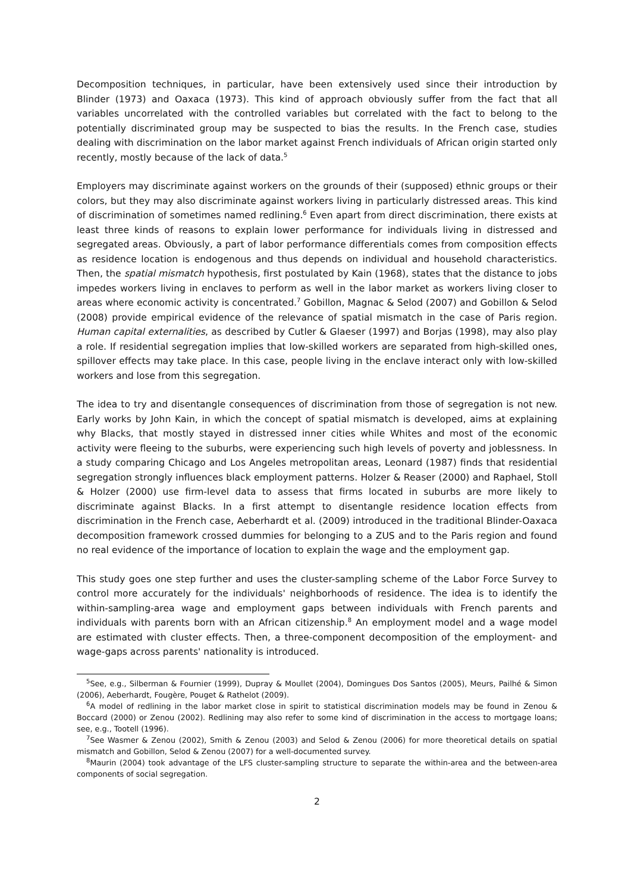Decomposition techniques, in particular, have been extensively used since their introduction by Blinder (1973) and Oaxaca (1973). This kind of approach obviously suffer from the fact that all variables uncorrelated with the controlled variables but correlated with the fact to belong to the potentially discriminated group may be suspected to bias the results. In the French case, studies dealing with discrimination on the labor market against French individuals of African origin started only recently, mostly because of the lack of data.<sup>5</sup>
Employers may discriminate against workers on the grounds of their (supposed) ethnic groups or their colors, but they may also discriminate against workers living in particularly distressed areas. This kind of discrimination of sometimes named redlining.<sup>6</sup> Even apart from direct discrimination, there exists at least three kinds of reasons to explain lower performance for individuals living in distressed and segregated areas. Obviously, a part of labor performance differentials comes from composition effects as residence location is endogenous and thus depends on individual and household characteristics. Then, the spatial mismatch hypothesis, first postulated by Kain (1968), states that the distance to jobs impedes workers living in enclaves to perform as well in the labor market as workers living closer to areas where economic activity is concentrated.<sup>7</sup> Gobillon, Magnac & Selod (2007) and Gobillon & Selod (2008) provide empirical evidence of the relevance of spatial mismatch in the case of Paris region. Human capital externalities, as described by Cutler & Glaeser (1997) and Borjas (1998), may also play a role. If residential segregation implies that low-skilled workers are separated from high-skilled ones, spillover effects may take place. In this case, people living in the enclave interact only with low-skilled workers and lose from this segregation.
The idea to try and disentangle consequences of discrimination from those of segregation is not new. Early works by John Kain, in which the concept of spatial mismatch is developed, aims at explaining why Blacks, that mostly stayed in distressed inner cities while Whites and most of the economic activity were fleeing to the suburbs, were experiencing such high levels of poverty and joblessness. In a study comparing Chicago and Los Angeles metropolitan areas, Leonard (1987) finds that residential segregation strongly influences black employment patterns. Holzer & Reaser (2000) and Raphael, Stoll & Holzer (2000) use firm-level data to assess that firms located in suburbs are more likely to discriminate against Blacks. In a first attempt to disentangle residence location effects from discrimination in the French case, Aeberhardt et al. (2009) introduced in the traditional Blinder-Oaxaca decomposition framework crossed dummies for belonging to a ZUS and to the Paris region and found no real evidence of the importance of location to explain the wage and the employment gap.
This study goes one step further and uses the cluster-sampling scheme of the Labor Force Survey to control more accurately for the individuals' neighborhoods of residence. The idea is to identify the within-sampling-area wage and employment gaps between individuals with French parents and individuals with parents born with an African citizenship.<sup>8</sup> An employment model and a wage model are estimated with cluster effects. Then, a three-component decomposition of the employment- and wage-gaps across parents' nationality is introduced.
<sup>5</sup> See, e.g., Silberman & Fournier (1999), Dupray & Moullet (2004), Domingues Dos Santos (2005), Meurs, Pailhé & Simon (2006), Aeberhardt, Fougère, Pouget & Rathelot (2009).
<sup>6</sup> A model of redlining in the labor market close in spirit to statistical discrimination models may be found in Zenou & Boccard (2000) or Zenou (2002). Redlining may also refer to some kind of discrimination in the access to mortgage loans; see, e.g., Tootell (1996).
<sup>7</sup> See Wasmer & Zenou (2002), Smith & Zenou (2003) and Selod & Zenou (2006) for more theoretical details on spatial mismatch and Gobillon, Selod & Zenou (2007) for a well-documented survey.
<sup>8</sup> Maurin (2004) took advantage of the LFS cluster-sampling structure to separate the within-area and the between-area components of social segregation.
2